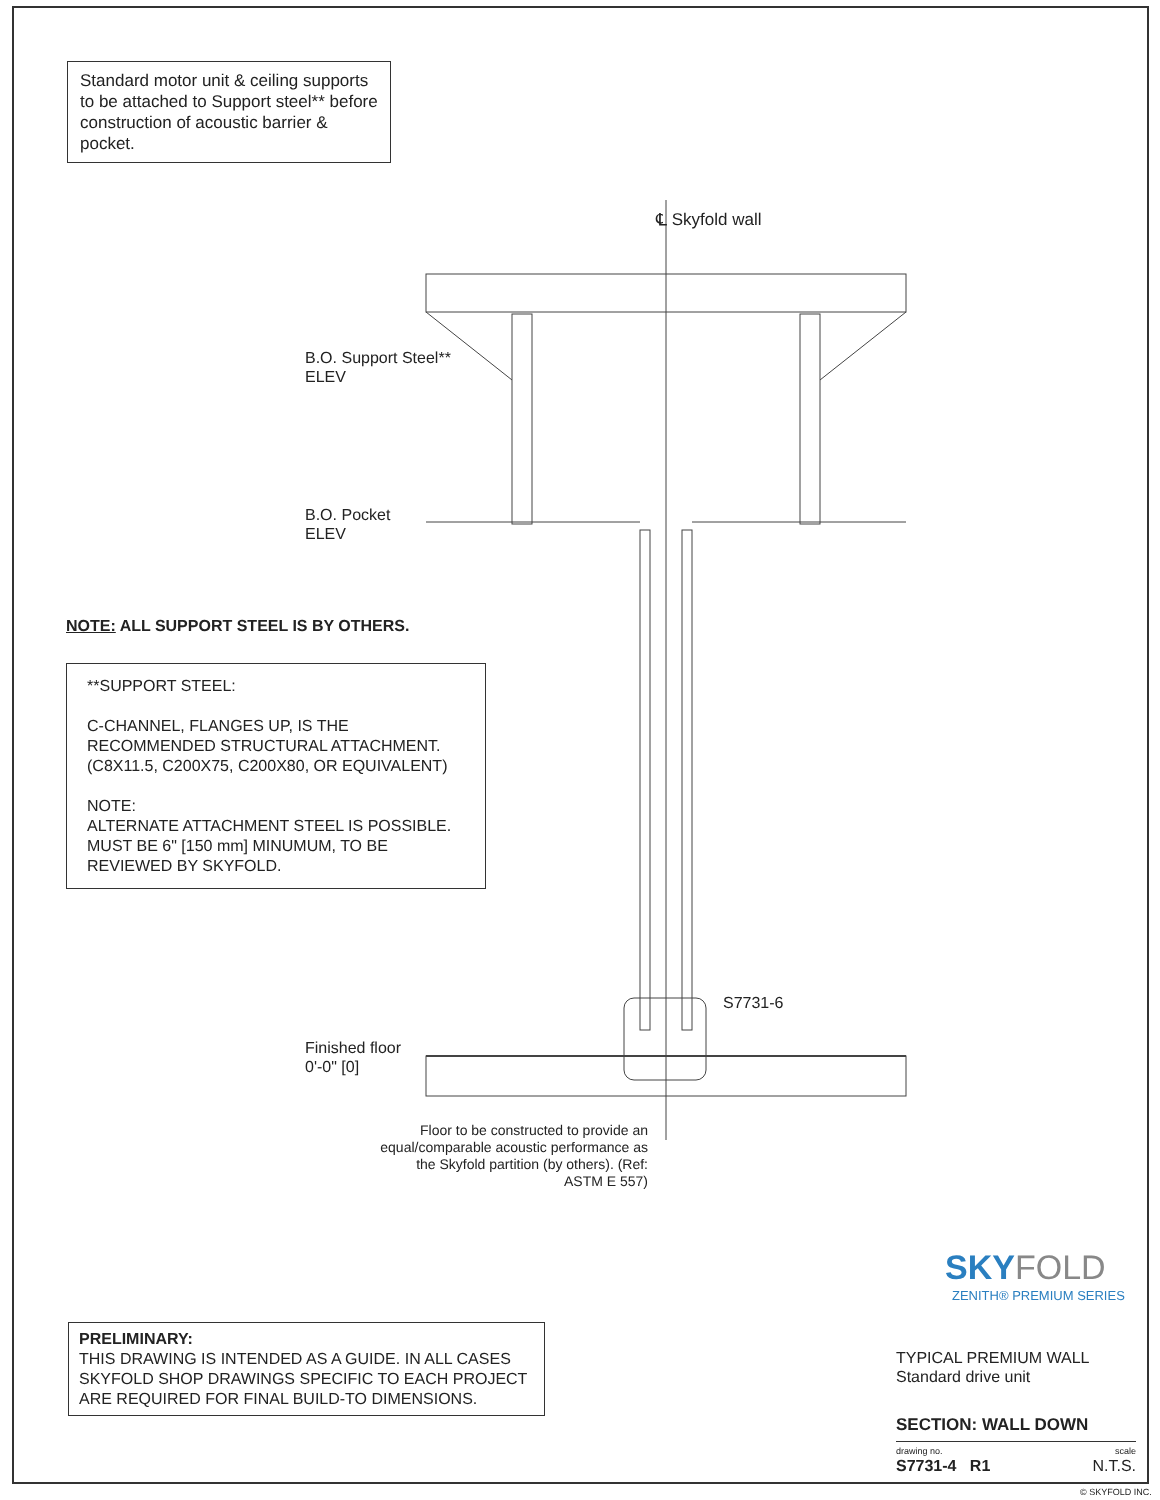Standard motor unit & ceiling supports to be attached to Support steel** before construction of acoustic barrier & pocket.
℄ Skyfold wall
B.O. Support Steel**
ELEV
B.O. Pocket
ELEV
NOTE: ALL SUPPORT STEEL IS BY OTHERS.
**SUPPORT STEEL:
C-CHANNEL, FLANGES UP, IS THE RECOMMENDED STRUCTURAL ATTACHMENT. (C8X11.5, C200X75, C200X80, OR EQUIVALENT)
NOTE:
ALTERNATE ATTACHMENT STEEL IS POSSIBLE. MUST BE 6" [150 mm] MINUMUM, TO BE REVIEWED BY SKYFOLD.
S7731-6
Finished floor
0'-0" [0]
Floor to be constructed to provide an equal/comparable acoustic performance as the Skyfold partition (by others). (Ref: ASTM E 557)
SKY FOLD
ZENITH® PREMIUM SERIES
PRELIMINARY:
THIS DRAWING IS INTENDED AS A GUIDE. IN ALL CASES SKYFOLD SHOP DRAWINGS SPECIFIC TO EACH PROJECT ARE REQUIRED FOR FINAL BUILD-TO DIMENSIONS.
TYPICAL PREMIUM WALL
Standard drive unit
SECTION: WALL DOWN
drawing no. scale
S7731-4 R1 N.T.S.
© SKYFOLD INC.